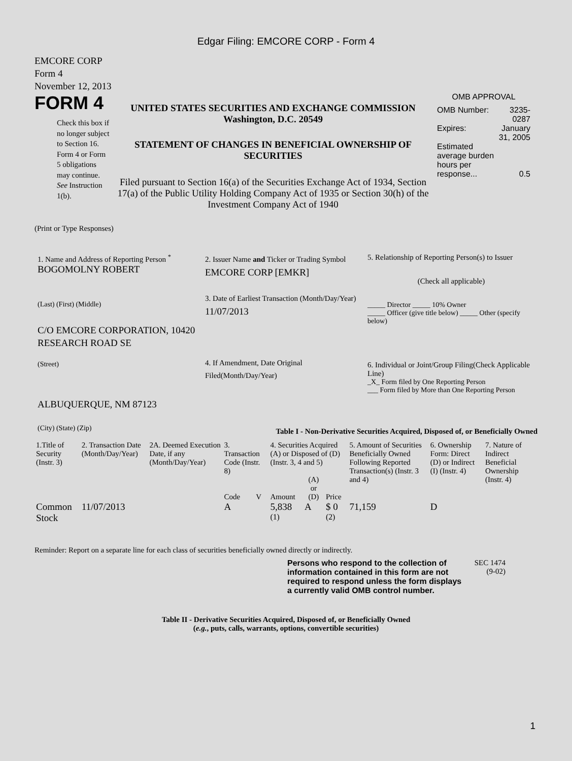Edgar Filing: EMCORE CORP - Form 4
EMCORE CORP
Form 4
November 12, 2013
FORM 4
Check this box if no longer subject to Section 16. Form 4 or Form 5 obligations may continue. See Instruction 1(b).
UNITED STATES SECURITIES AND EXCHANGE COMMISSION
Washington, D.C. 20549
STATEMENT OF CHANGES IN BENEFICIAL OWNERSHIP OF SECURITIES
Filed pursuant to Section 16(a) of the Securities Exchange Act of 1934, Section 17(a) of the Public Utility Holding Company Act of 1935 or Section 30(h) of the Investment Company Act of 1940
OMB APPROVAL
| OMB Number: | 3235-0287 |
| Expires: | January 31, 2005 |
| Estimated average burden hours per response... | 0.5 |
(Print or Type Responses)
1. Name and Address of Reporting Person <sup>*</sup>
BOGOMOLNY ROBERT
(Last) (First) (Middle)
C/O EMCORE CORPORATION, 10420 RESEARCH ROAD SE
(Street)
ALBUQUERQUE, NM 87123
(City) (State) (Zip)
2. Issuer Name and Ticker or Trading Symbol
EMCORE CORP [EMKR]
3. Date of Earliest Transaction (Month/Day/Year)
11/07/2013
4. If Amendment, Date Original Filed(Month/Day/Year)
5. Relationship of Reporting Person(s) to Issuer
(Check all applicable)
_____ Director _____ 10% Owner
_____ Officer (give title below) _____ Other (specify below)
6. Individual or Joint/Group Filing(Check Applicable Line)
_X_ Form filed by One Reporting Person
___ Form filed by More than One Reporting Person
Table I - Non-Derivative Securities Acquired, Disposed of, or Beneficially Owned
| 1.Title of Security (Instr. 3) | 2. Transaction Date (Month/Day/Year) | 2A. Deemed Execution Date, if any (Month/Day/Year) | 3. Transaction Code (Instr. 8) | | 4. Securities Acquired (A) or Disposed of (D) (Instr. 3, 4 and 5) | | | 5. Amount of Securities Beneficially Owned Following Reported Transaction(s) (Instr. 3 and 4) | 6. Ownership Form: Direct (D) or Indirect (I) (Instr. 4) | 7. Nature of Indirect Beneficial Ownership (Instr. 4) |
| --- | --- | --- | --- | --- | --- | --- | --- | --- | --- | --- |
| | | | Code | V | Amount | (A) or (D) | Price | | | |
| Common Stock | 11/07/2013 | | A | | 5,838 <sup>(1)</sup> | A | $ 0 <sup>(2)</sup> | 71,159 | D | |
Reminder: Report on a separate line for each class of securities beneficially owned directly or indirectly.
Persons who respond to the collection of information contained in this form are not required to respond unless the form displays a currently valid OMB control number.
SEC 1474 (9-02)
Table II - Derivative Securities Acquired, Disposed of, or Beneficially Owned
(e.g., puts, calls, warrants, options, convertible securities)
1